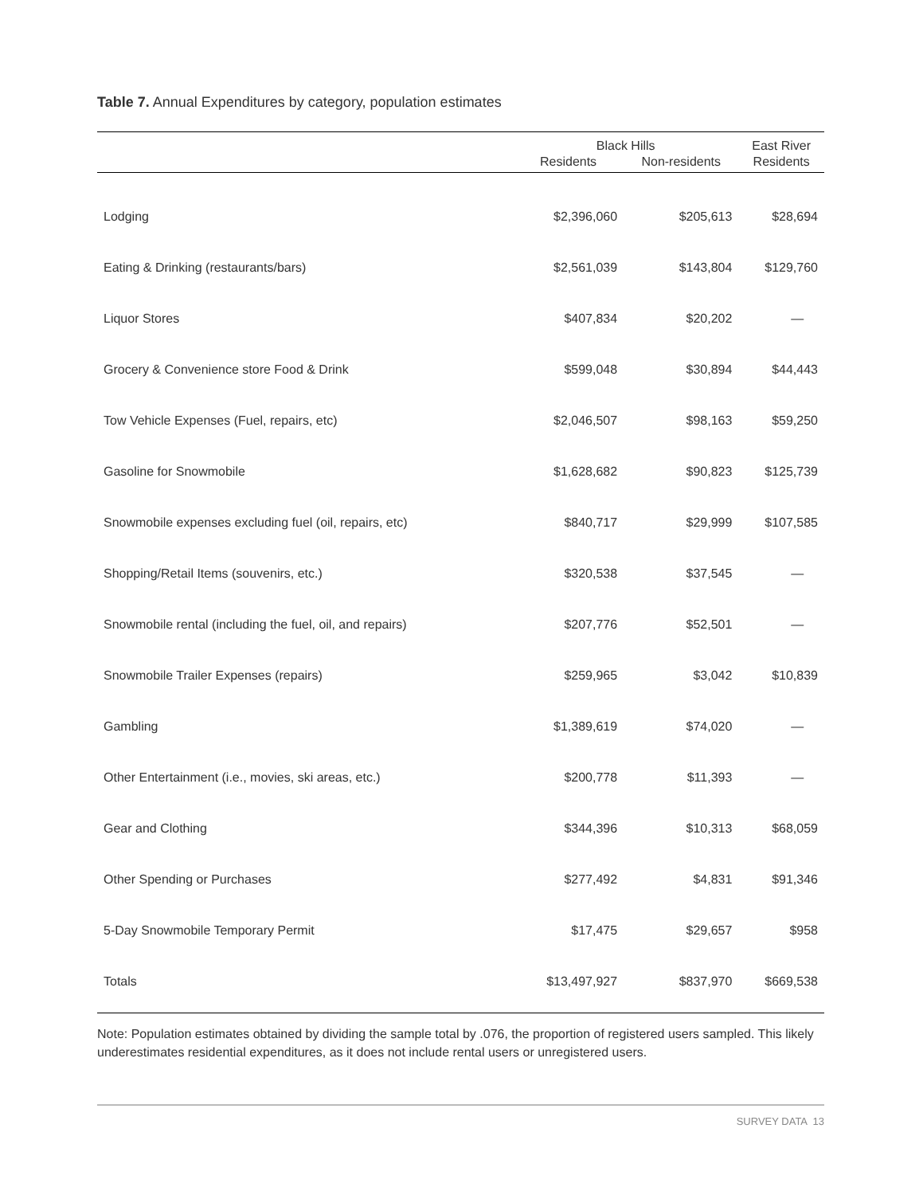Table 7. Annual Expenditures by category, population estimates
| | Black Hills | | East River |
| --- | --- | --- | --- |
| | Residents | Non-residents | Residents |
| Lodging | $2,396,060 | $205,613 | $28,694 |
| Eating & Drinking (restaurants/bars) | $2,561,039 | $143,804 | $129,760 |
| Liquor Stores | $407,834 | $20,202 | — |
| Grocery & Convenience store Food & Drink | $599,048 | $30,894 | $44,443 |
| Tow Vehicle Expenses (Fuel, repairs, etc) | $2,046,507 | $98,163 | $59,250 |
| Gasoline for Snowmobile | $1,628,682 | $90,823 | $125,739 |
| Snowmobile expenses excluding fuel (oil, repairs, etc) | $840,717 | $29,999 | $107,585 |
| Shopping/Retail Items (souvenirs, etc.) | $320,538 | $37,545 | — |
| Snowmobile rental (including the fuel, oil, and repairs) | $207,776 | $52,501 | — |
| Snowmobile Trailer Expenses (repairs) | $259,965 | $3,042 | $10,839 |
| Gambling | $1,389,619 | $74,020 | — |
| Other Entertainment (i.e., movies, ski areas, etc.) | $200,778 | $11,393 | — |
| Gear and Clothing | $344,396 | $10,313 | $68,059 |
| Other Spending or Purchases | $277,492 | $4,831 | $91,346 |
| 5-Day Snowmobile Temporary Permit | $17,475 | $29,657 | $958 |
| Totals | $13,497,927 | $837,970 | $669,538 |
Note: Population estimates obtained by dividing the sample total by .076, the proportion of registered users sampled. This likely underestimates residential expenditures, as it does not include rental users or unregistered users.
SURVEY DATA 13